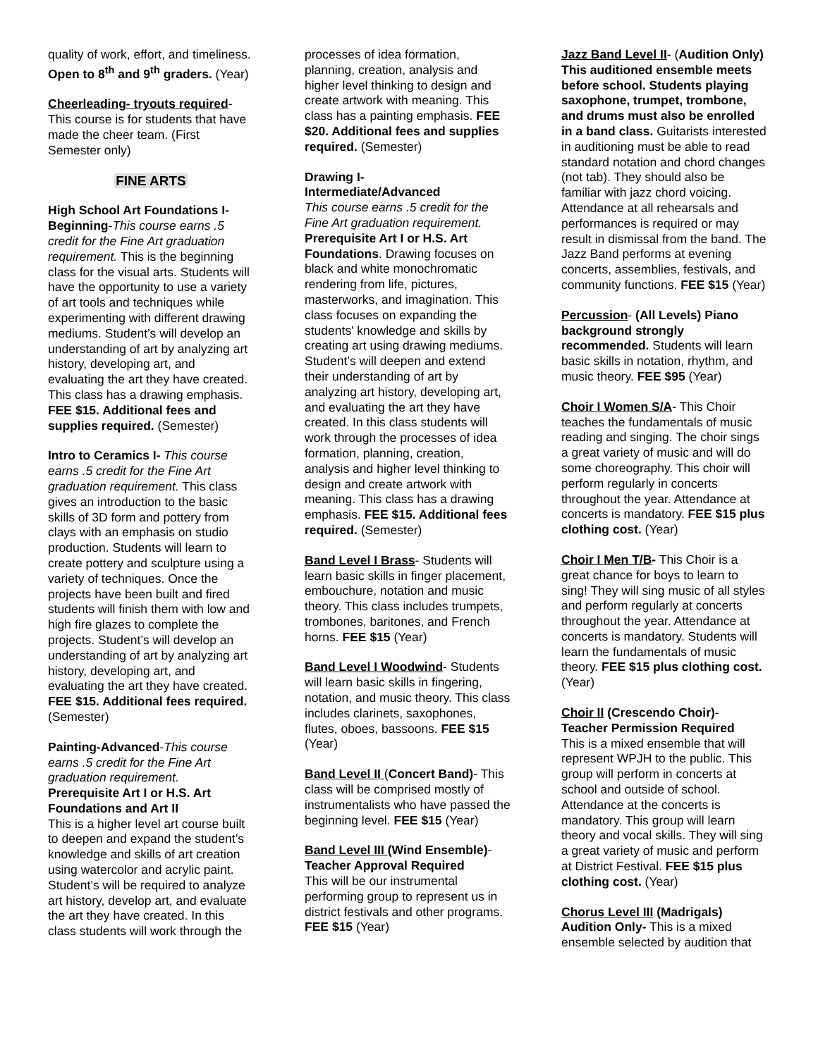quality of work, effort, and timeliness. Open to 8<sup>th</sup> and 9<sup>th</sup> graders. (Year)
Cheerleading- tryouts required- This course is for students that have made the cheer team. (First Semester only)
FINE ARTS
High School Art Foundations I-Beginning-This course earns .5 credit for the Fine Art graduation requirement. This is the beginning class for the visual arts. Students will have the opportunity to use a variety of art tools and techniques while experimenting with different drawing mediums. Student’s will develop an understanding of art by analyzing art history, developing art, and evaluating the art they have created. This class has a drawing emphasis. FEE $15. Additional fees and supplies required. (Semester)
Intro to Ceramics I- This course earns .5 credit for the Fine Art graduation requirement. This class gives an introduction to the basic skills of 3D form and pottery from clays with an emphasis on studio production. Students will learn to create pottery and sculpture using a variety of techniques. Once the projects have been built and fired students will finish them with low and high fire glazes to complete the projects. Student’s will develop an understanding of art by analyzing art history, developing art, and evaluating the art they have created. FEE $15. Additional fees required. (Semester)
Painting-Advanced-This course earns .5 credit for the Fine Art graduation requirement.
Prerequisite Art I or H.S. Art Foundations and Art II
This is a higher level art course built to deepen and expand the student’s knowledge and skills of art creation using watercolor and acrylic paint. Student’s will be required to analyze art history, develop art, and evaluate the art they have created. In this class students will work through the
processes of idea formation, planning, creation, analysis and higher level thinking to design and create artwork with meaning. This class has a painting emphasis. FEE $20. Additional fees and supplies required. (Semester)
Drawing I-
Intermediate/Advanced
This course earns .5 credit for the Fine Art graduation requirement.
Prerequisite Art I or H.S. Art Foundations. Drawing focuses on black and white monochromatic rendering from life, pictures, masterworks, and imagination. This class focuses on expanding the students' knowledge and skills by creating art using drawing mediums. Student’s will deepen and extend their understanding of art by analyzing art history, developing art, and evaluating the art they have created. In this class students will work through the processes of idea formation, planning, creation, analysis and higher level thinking to design and create artwork with meaning. This class has a drawing emphasis. FEE $15. Additional fees required. (Semester)
Band Level I Brass- Students will learn basic skills in finger placement, embouchure, notation and music theory. This class includes trumpets, trombones, baritones, and French horns. FEE $15 (Year)
Band Level I Woodwind- Students will learn basic skills in fingering, notation, and music theory. This class includes clarinets, saxophones, flutes, oboes, bassoons. FEE $15 (Year)
Band Level II (Concert Band)- This class will be comprised mostly of instrumentalists who have passed the beginning level. FEE $15 (Year)
Band Level III (Wind Ensemble)- Teacher Approval Required
This will be our instrumental performing group to represent us in district festivals and other programs. FEE $15 (Year)
Jazz Band Level II- (Audition Only) This auditioned ensemble meets before school. Students playing saxophone, trumpet, trombone, and drums must also be enrolled in a band class. Guitarists interested in auditioning must be able to read standard notation and chord changes (not tab). They should also be familiar with jazz chord voicing. Attendance at all rehearsals and performances is required or may result in dismissal from the band. The Jazz Band performs at evening concerts, assemblies, festivals, and community functions. FEE $15 (Year)
Percussion- (All Levels) Piano background strongly recommended. Students will learn basic skills in notation, rhythm, and music theory. FEE $95 (Year)
Choir I Women S/A- This Choir teaches the fundamentals of music reading and singing. The choir sings a great variety of music and will do some choreography. This choir will perform regularly in concerts throughout the year. Attendance at concerts is mandatory. FEE $15 plus clothing cost. (Year)
Choir I Men T/B- This Choir is a great chance for boys to learn to sing! They will sing music of all styles and perform regularly at concerts throughout the year. Attendance at concerts is mandatory. Students will learn the fundamentals of music theory. FEE $15 plus clothing cost. (Year)
Choir II (Crescendo Choir)- Teacher Permission Required
This is a mixed ensemble that will represent WPJH to the public. This group will perform in concerts at school and outside of school. Attendance at the concerts is mandatory. This group will learn theory and vocal skills. They will sing a great variety of music and perform at District Festival. FEE $15 plus clothing cost. (Year)
Chorus Level III (Madrigals)
Audition Only- This is a mixed ensemble selected by audition that